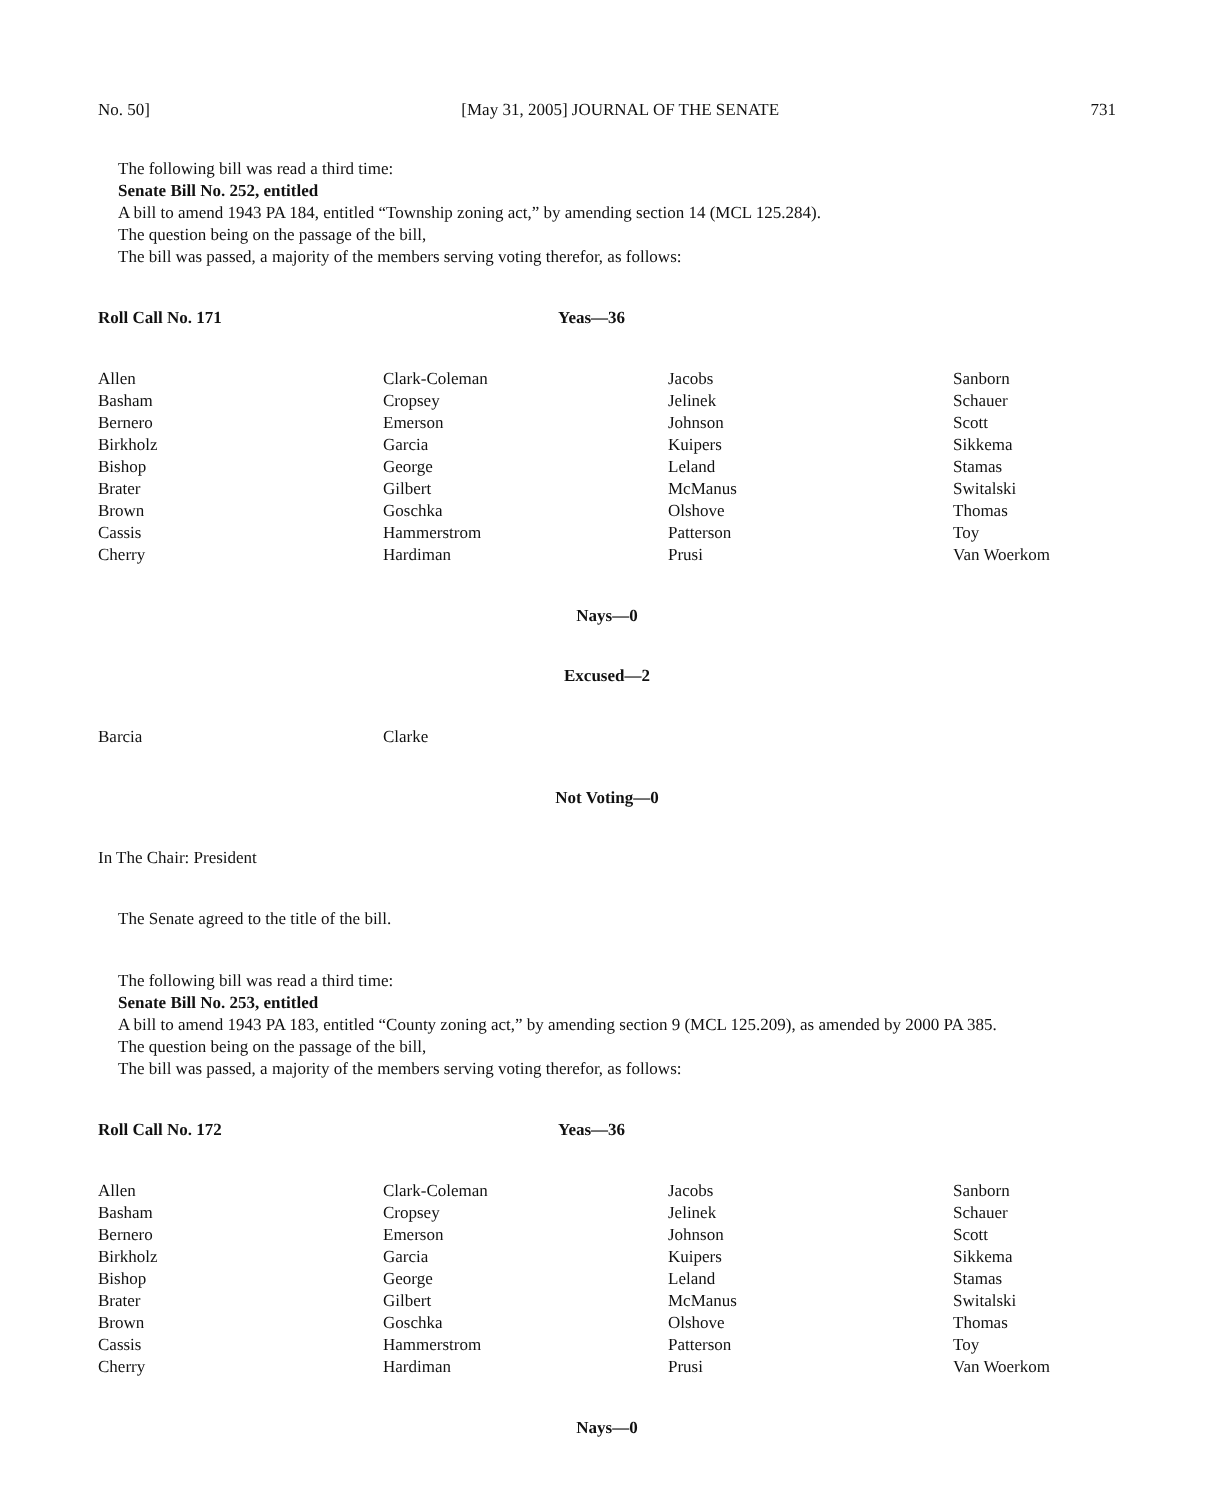No. 50] [May 31, 2005] JOURNAL OF THE SENATE 731
The following bill was read a third time:
Senate Bill No. 252, entitled
A bill to amend 1943 PA 184, entitled “Township zoning act,” by amending section 14 (MCL 125.284).
The question being on the passage of the bill,
The bill was passed, a majority of the members serving voting therefor, as follows:
Roll Call No. 171 Yeas—36
| Allen | Clark-Coleman | Jacobs | Sanborn |
| Basham | Cropsey | Jelinek | Schauer |
| Bernero | Emerson | Johnson | Scott |
| Birkholz | Garcia | Kuipers | Sikkema |
| Bishop | George | Leland | Stamas |
| Brater | Gilbert | McManus | Switalski |
| Brown | Goschka | Olshove | Thomas |
| Cassis | Hammerstrom | Patterson | Toy |
| Cherry | Hardiman | Prusi | Van Woerkom |
Nays—0
Excused—2
| Barcia | Clarke | | |
Not Voting—0
In The Chair: President
The Senate agreed to the title of the bill.
The following bill was read a third time:
Senate Bill No. 253, entitled
A bill to amend 1943 PA 183, entitled “County zoning act,” by amending section 9 (MCL 125.209), as amended by 2000 PA 385.
The question being on the passage of the bill,
The bill was passed, a majority of the members serving voting therefor, as follows:
Roll Call No. 172 Yeas—36
| Allen | Clark-Coleman | Jacobs | Sanborn |
| Basham | Cropsey | Jelinek | Schauer |
| Bernero | Emerson | Johnson | Scott |
| Birkholz | Garcia | Kuipers | Sikkema |
| Bishop | George | Leland | Stamas |
| Brater | Gilbert | McManus | Switalski |
| Brown | Goschka | Olshove | Thomas |
| Cassis | Hammerstrom | Patterson | Toy |
| Cherry | Hardiman | Prusi | Van Woerkom |
Nays—0